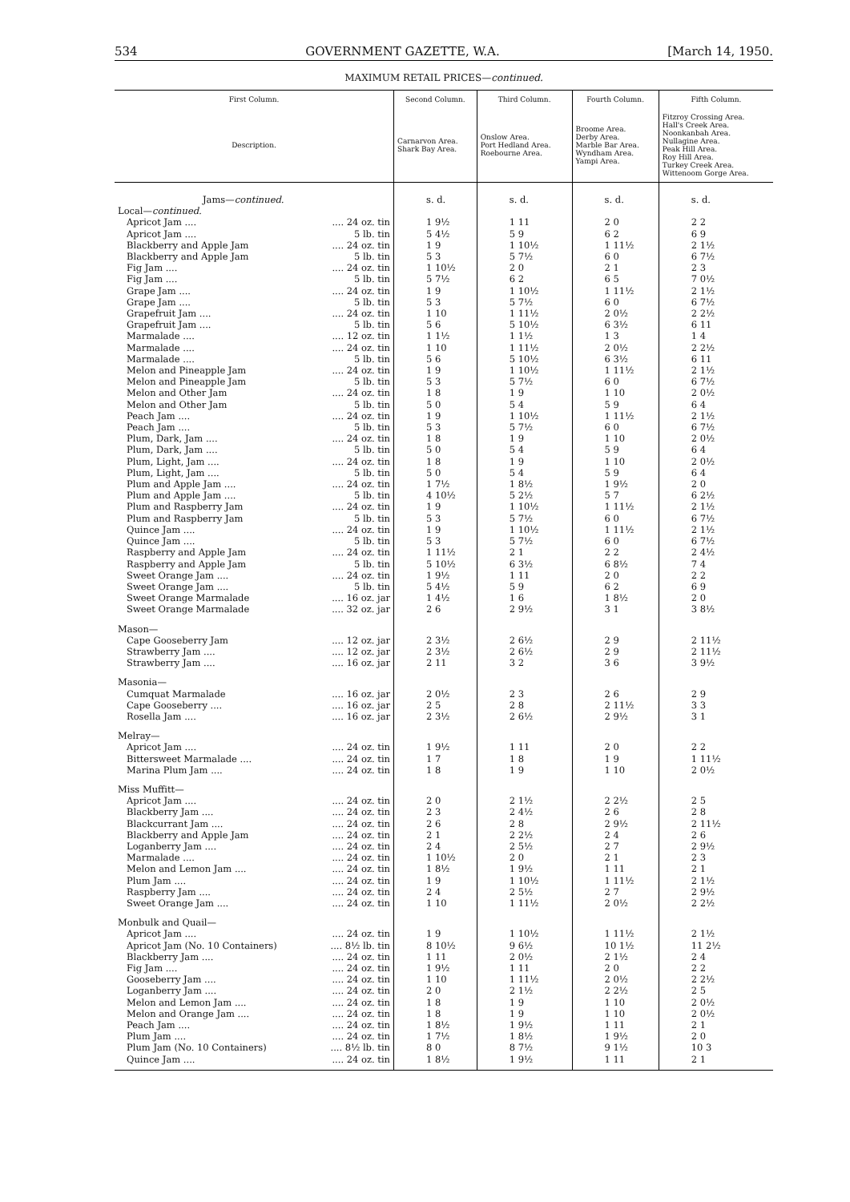534 GOVERNMENT GAZETTE, W.A. [March 14, 1950.
MAXIMUM RETAIL PRICES—continued.
| First Column. | Second Column. | Third Column. | Fourth Column. | Fifth Column. |
| --- | --- | --- | --- | --- |
| Description. | Carnarvon Area. Shark Bay Area. | Onslow Area. Port Hedland Area. Roebourne Area. | Broome Area. Derby Area. Marble Bar Area. Wyndham Area. Yampi Area. | Fitzroy Crossing Area. Hall's Creek Area. Noonkanbah Area. Nullagine Area. Peak Hill Area. Roy Hill Area. Turkey Creek Area. Wittenoom Gorge Area. |
| Jams— continued. | s. d. | s. d. | s. d. | s. d. |
| Local— continued. | | | | |
| Apricot Jam .... .... 24 oz. tin | 1 9½ | 1 11 | 2 0 | 2 2 |
| Apricot Jam .... 5 lb. tin | 5 4½ | 5 9 | 6 2 | 6 9 |
| Blackberry and Apple Jam .... 24 oz. tin | 1 9 | 1 10½ | 1 11½ | 2 1½ |
| Blackberry and Apple Jam 5 lb. tin | 5 3 | 5 7½ | 6 0 | 6 7½ |
| Fig Jam .... .... 24 oz. tin | 1 10½ | 2 0 | 2 1 | 2 3 |
| Fig Jam .... 5 lb. tin | 5 7½ | 6 2 | 6 5 | 7 0½ |
| Grape Jam .... .... 24 oz. tin | 1 9 | 1 10½ | 1 11½ | 2 1½ |
| Grape Jam .... 5 lb. tin | 5 3 | 5 7½ | 6 0 | 6 7½ |
| Grapefruit Jam .... .... 24 oz. tin | 1 10 | 1 11½ | 2 0½ | 2 2½ |
| Grapefruit Jam .... 5 lb. tin | 5 6 | 5 10½ | 6 3½ | 6 11 |
| Marmalade .... .... 12 oz. tin | 1 1½ | 1 1½ | 1 3 | 1 4 |
| Marmalade .... .... 24 oz. tin | 1 10 | 1 11½ | 2 0½ | 2 2½ |
| Marmalade .... 5 lb. tin | 5 6 | 5 10½ | 6 3½ | 6 11 |
| Melon and Pineapple Jam .... 24 oz. tin | 1 9 | 1 10½ | 1 11½ | 2 1½ |
| Melon and Pineapple Jam 5 lb. tin | 5 3 | 5 7½ | 6 0 | 6 7½ |
| Melon and Other Jam .... 24 oz. tin | 1 8 | 1 9 | 1 10 | 2 0½ |
| Melon and Other Jam 5 lb. tin | 5 0 | 5 4 | 5 9 | 6 4 |
| Peach Jam .... .... 24 oz. tin | 1 9 | 1 10½ | 1 11½ | 2 1½ |
| Peach Jam .... 5 lb. tin | 5 3 | 5 7½ | 6 0 | 6 7½ |
| Plum, Dark, Jam .... .... 24 oz. tin | 1 8 | 1 9 | 1 10 | 2 0½ |
| Plum, Dark, Jam .... 5 lb. tin | 5 0 | 5 4 | 5 9 | 6 4 |
| Plum, Light, Jam .... .... 24 oz. tin | 1 8 | 1 9 | 1 10 | 2 0½ |
| Plum, Light, Jam .... 5 lb. tin | 5 0 | 5 4 | 5 9 | 6 4 |
| Plum and Apple Jam .... .... 24 oz. tin | 1 7½ | 1 8½ | 1 9½ | 2 0 |
| Plum and Apple Jam .... 5 lb. tin | 4 10½ | 5 2½ | 5 7 | 6 2½ |
| Plum and Raspberry Jam .... 24 oz. tin | 1 9 | 1 10½ | 1 11½ | 2 1½ |
| Plum and Raspberry Jam 5 lb. tin | 5 3 | 5 7½ | 6 0 | 6 7½ |
| Quince Jam .... .... 24 oz. tin | 1 9 | 1 10½ | 1 11½ | 2 1½ |
| Quince Jam .... 5 lb. tin | 5 3 | 5 7½ | 6 0 | 6 7½ |
| Raspberry and Apple Jam .... 24 oz. tin | 1 11½ | 2 1 | 2 2 | 2 4½ |
| Raspberry and Apple Jam 5 lb. tin | 5 10½ | 6 3½ | 6 8½ | 7 4 |
| Sweet Orange Jam .... .... 24 oz. tin | 1 9½ | 1 11 | 2 0 | 2 2 |
| Sweet Orange Jam .... 5 lb. tin | 5 4½ | 5 9 | 6 2 | 6 9 |
| Sweet Orange Marmalade .... 16 oz. jar | 1 4½ | 1 6 | 1 8½ | 2 0 |
| Sweet Orange Marmalade .... 32 oz. jar | 2 6 | 2 9½ | 3 1 | 3 8½ |
| Mason— | | | | |
| Cape Gooseberry Jam .... 12 oz. jar | 2 3½ | 2 6½ | 2 9 | 2 11½ |
| Strawberry Jam .... .... 12 oz. jar | 2 3½ | 2 6½ | 2 9 | 2 11½ |
| Strawberry Jam .... .... 16 oz. jar | 2 11 | 3 2 | 3 6 | 3 9½ |
| Masonia— | | | | |
| Cumquat Marmalade .... 16 oz. jar | 2 0½ | 2 3 | 2 6 | 2 9 |
| Cape Gooseberry .... .... 16 oz. jar | 2 5 | 2 8 | 2 11½ | 3 3 |
| Rosella Jam .... .... 16 oz. jar | 2 3½ | 2 6½ | 2 9½ | 3 1 |
| Melray— | | | | |
| Apricot Jam .... .... 24 oz. tin | 1 9½ | 1 11 | 2 0 | 2 2 |
| Bittersweet Marmalade .... .... 24 oz. tin | 1 7 | 1 8 | 1 9 | 1 11½ |
| Marina Plum Jam .... .... 24 oz. tin | 1 8 | 1 9 | 1 10 | 2 0½ |
| Miss Muffitt— | | | | |
| Apricot Jam .... .... 24 oz. tin | 2 0 | 2 1½ | 2 2½ | 2 5 |
| Blackberry Jam .... .... 24 oz. tin | 2 3 | 2 4½ | 2 6 | 2 8 |
| Blackcurrant Jam .... .... 24 oz. tin | 2 6 | 2 8 | 2 9½ | 2 11½ |
| Blackberry and Apple Jam .... 24 oz. tin | 2 1 | 2 2½ | 2 4 | 2 6 |
| Loganberry Jam .... .... 24 oz. tin | 2 4 | 2 5½ | 2 7 | 2 9½ |
| Marmalade .... .... 24 oz. tin | 1 10½ | 2 0 | 2 1 | 2 3 |
| Melon and Lemon Jam .... .... 24 oz. tin | 1 8½ | 1 9½ | 1 11 | 2 1 |
| Plum Jam .... .... 24 oz. tin | 1 9 | 1 10½ | 1 11½ | 2 1½ |
| Raspberry Jam .... .... 24 oz. tin | 2 4 | 2 5½ | 2 7 | 2 9½ |
| Sweet Orange Jam .... .... 24 oz. tin | 1 10 | 1 11½ | 2 0½ | 2 2½ |
| Monbulk and Quail— | | | | |
| Apricot Jam .... .... 24 oz. tin | 1 9 | 1 10½ | 1 11½ | 2 1½ |
| Apricot Jam (No. 10 Containers) .... 8½ lb. tin | 8 10½ | 9 6½ | 10 1½ | 11 2½ |
| Blackberry Jam .... .... 24 oz. tin | 1 11 | 2 0½ | 2 1½ | 2 4 |
| Fig Jam .... .... 24 oz. tin | 1 9½ | 1 11 | 2 0 | 2 2 |
| Gooseberry Jam .... .... 24 oz. tin | 1 10 | 1 11½ | 2 0½ | 2 2½ |
| Loganberry Jam .... .... 24 oz. tin | 2 0 | 2 1½ | 2 2½ | 2 5 |
| Melon and Lemon Jam .... .... 24 oz. tin | 1 8 | 1 9 | 1 10 | 2 0½ |
| Melon and Orange Jam .... .... 24 oz. tin | 1 8 | 1 9 | 1 10 | 2 0½ |
| Peach Jam .... .... 24 oz. tin | 1 8½ | 1 9½ | 1 11 | 2 1 |
| Plum Jam .... .... 24 oz. tin | 1 7½ | 1 8½ | 1 9½ | 2 0 |
| Plum Jam (No. 10 Containers) .... 8½ lb. tin | 8 0 | 8 7½ | 9 1½ | 10 3 |
| Quince Jam .... .... 24 oz. tin | 1 8½ | 1 9½ | 1 11 | 2 1 |